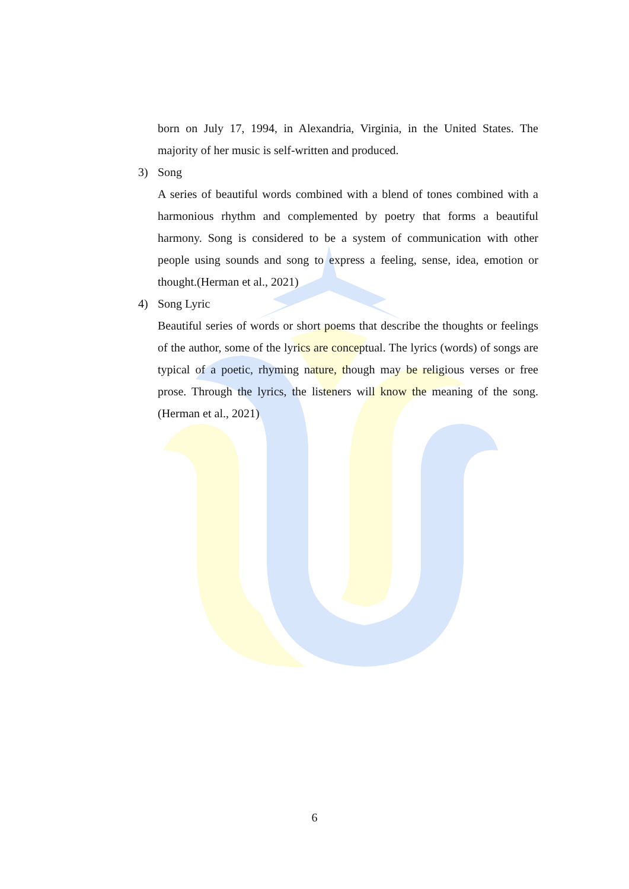born on July 17, 1994, in Alexandria, Virginia, in the United States. The majority of her music is self-written and produced.
3) Song
A series of beautiful words combined with a blend of tones combined with a harmonious rhythm and complemented by poetry that forms a beautiful harmony. Song is considered to be a system of communication with other people using sounds and song to express a feeling, sense, idea, emotion or thought.(Herman et al., 2021)
4) Song Lyric
Beautiful series of words or short poems that describe the thoughts or feelings of the author, some of the lyrics are conceptual. The lyrics (words) of songs are typical of a poetic, rhyming nature, though may be religious verses or free prose. Through the lyrics, the listeners will know the meaning of the song.(Herman et al., 2021)
6